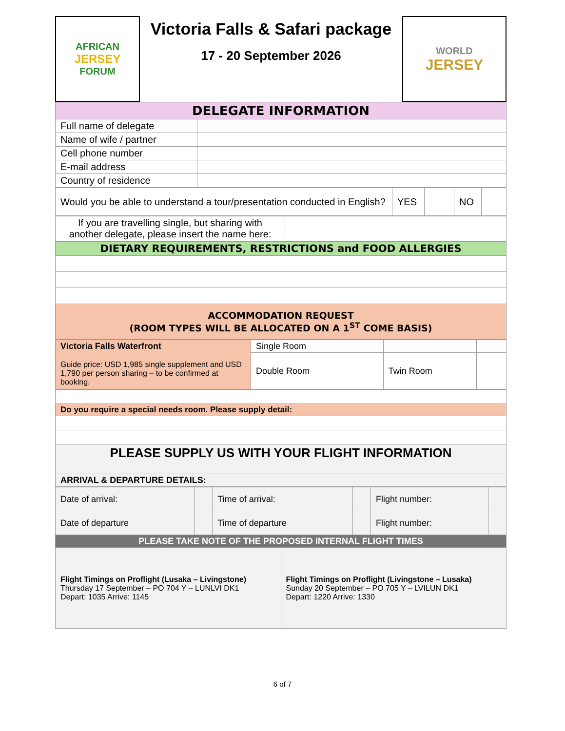| AFRICAN JERSEY FORUM | Victoria Falls & Safari package 17 - 20 September 2026 | WORLD JERSEY |
| DELEGATE INFORMATION | |
| Full name of delegate | |
| Name of wife / partner | |
| Cell phone number | |
| E-mail address | |
| Country of residence | |
| Would you be able to understand a tour/presentation conducted in English? | YES | | NO | |
| If you are travelling single, but sharing with another delegate, please insert the name here: | |
| DIETARY REQUIREMENTS, RESTRICTIONS and FOOD ALLERGIES |
| ACCOMMODATION REQUEST (ROOM TYPES WILL BE ALLOCATED ON A 1<sup>ST</sup> COME BASIS) |
| Victoria Falls Waterfront Guide price: USD 1,985 single supplement and USD 1,790 per person sharing – to be confirmed at booking. | Single Room | | | |
| | Double Room | | Twin Room | |
| Do you require a special needs room. Please supply detail: |
| PLEASE SUPPLY US WITH YOUR FLIGHT INFORMATION |
| ARRIVAL & DEPARTURE DETAILS: |
| Date of arrival: | | Time of arrival: | | Flight number: | |
| Date of departure | | Time of departure | | Flight number: | |
| PLEASE TAKE NOTE OF THE PROPOSED INTERNAL FLIGHT TIMES | | | | | |
| Flight Timings on Proflight (Lusaka – Livingstone) Thursday 17 September – PO 704 Y – LUNLVI DK1 Depart: 1035 Arrive: 1145 | Flight Timings on Proflight (Livingstone – Lusaka) Sunday 20 September – PO 705 Y – LVILUN DK1 Depart: 1220 Arrive: 1330 |
6 of 7